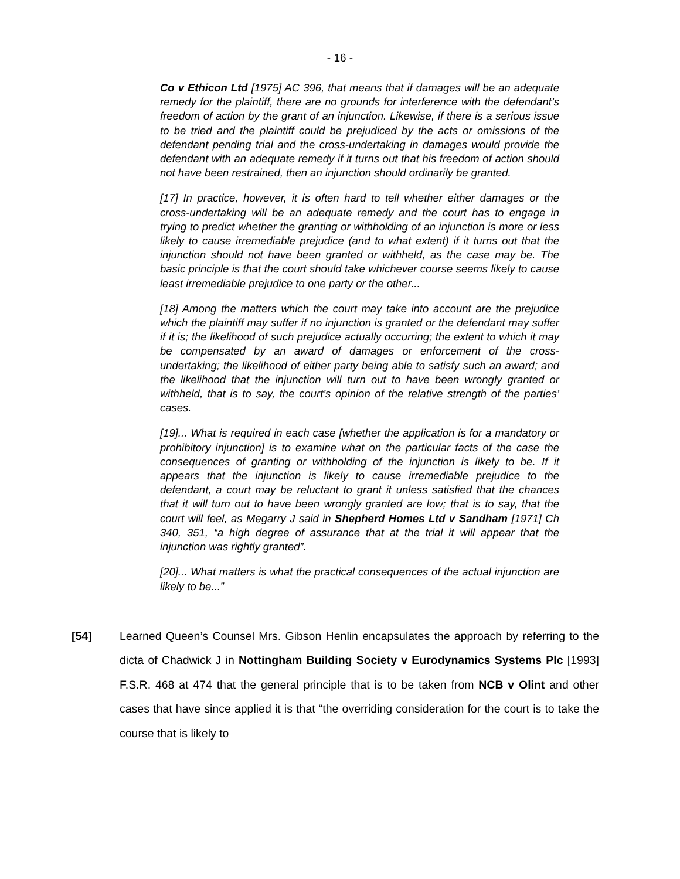- 16 -
Co v Ethicon Ltd [1975] AC 396, that means that if damages will be an adequate remedy for the plaintiff, there are no grounds for interference with the defendant’s freedom of action by the grant of an injunction. Likewise, if there is a serious issue to be tried and the plaintiff could be prejudiced by the acts or omissions of the defendant pending trial and the cross-undertaking in damages would provide the defendant with an adequate remedy if it turns out that his freedom of action should not have been restrained, then an injunction should ordinarily be granted.
[17] In practice, however, it is often hard to tell whether either damages or the cross-undertaking will be an adequate remedy and the court has to engage in trying to predict whether the granting or withholding of an injunction is more or less likely to cause irremediable prejudice (and to what extent) if it turns out that the injunction should not have been granted or withheld, as the case may be. The basic principle is that the court should take whichever course seems likely to cause least irremediable prejudice to one party or the other...
[18] Among the matters which the court may take into account are the prejudice which the plaintiff may suffer if no injunction is granted or the defendant may suffer if it is; the likelihood of such prejudice actually occurring; the extent to which it may be compensated by an award of damages or enforcement of the cross-undertaking; the likelihood of either party being able to satisfy such an award; and the likelihood that the injunction will turn out to have been wrongly granted or withheld, that is to say, the court’s opinion of the relative strength of the parties’ cases.
[19]... What is required in each case [whether the application is for a mandatory or prohibitory injunction] is to examine what on the particular facts of the case the consequences of granting or withholding of the injunction is likely to be. If it appears that the injunction is likely to cause irremediable prejudice to the defendant, a court may be reluctant to grant it unless satisfied that the chances that it will turn out to have been wrongly granted are low; that is to say, that the court will feel, as Megarry J said in Shepherd Homes Ltd v Sandham [1971] Ch 340, 351, “a high degree of assurance that at the trial it will appear that the injunction was rightly granted”.
[20]... What matters is what the practical consequences of the actual injunction are likely to be...”
[54] Learned Queen’s Counsel Mrs. Gibson Henlin encapsulates the approach by referring to the dicta of Chadwick J in Nottingham Building Society v Eurodynamics Systems Plc [1993] F.S.R. 468 at 474 that the general principle that is to be taken from NCB v Olint and other cases that have since applied it is that “the overriding consideration for the court is to take the course that is likely to